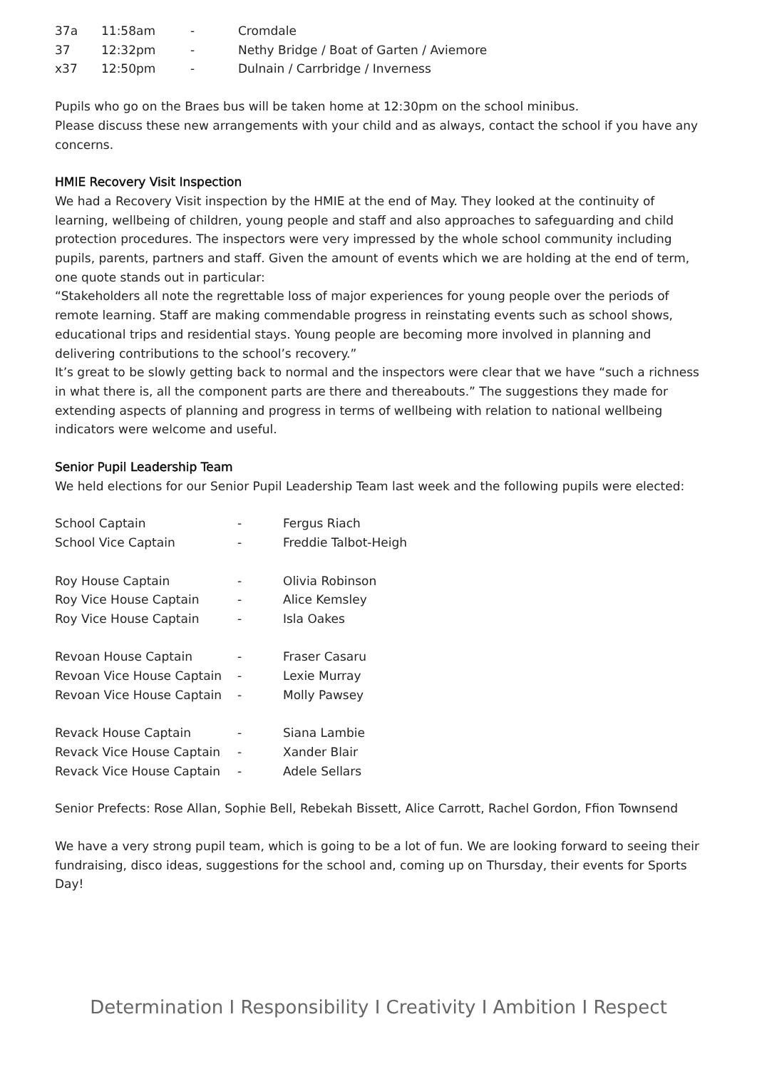| 37a | 11:58am | - | Cromdale |
| 37 | 12:32pm | - | Nethy Bridge / Boat of Garten / Aviemore |
| x37 | 12:50pm | - | Dulnain / Carrbridge / Inverness |
Pupils who go on the Braes bus will be taken home at 12:30pm on the school minibus.
Please discuss these new arrangements with your child and as always, contact the school if you have any concerns.
HMIE Recovery Visit Inspection
We had a Recovery Visit inspection by the HMIE at the end of May. They looked at the continuity of learning, wellbeing of children, young people and staff and also approaches to safeguarding and child protection procedures. The inspectors were very impressed by the whole school community including pupils, parents, partners and staff. Given the amount of events which we are holding at the end of term, one quote stands out in particular:
“Stakeholders all note the regrettable loss of major experiences for young people over the periods of remote learning. Staff are making commendable progress in reinstating events such as school shows, educational trips and residential stays. Young people are becoming more involved in planning and delivering contributions to the school’s recovery.”
It’s great to be slowly getting back to normal and the inspectors were clear that we have “such a richness in what there is, all the component parts are there and thereabouts.” The suggestions they made for extending aspects of planning and progress in terms of wellbeing with relation to national wellbeing indicators were welcome and useful.
Senior Pupil Leadership Team
We held elections for our Senior Pupil Leadership Team last week and the following pupils were elected:
| School Captain | - | Fergus Riach |
| School Vice Captain | - | Freddie Talbot-Heigh |
| Roy House Captain | - | Olivia Robinson |
| Roy Vice House Captain | - | Alice Kemsley |
| Roy Vice House Captain | - | Isla Oakes |
| Revoan House Captain | - | Fraser Casaru |
| Revoan Vice House Captain | - | Lexie Murray |
| Revoan Vice House Captain | - | Molly Pawsey |
| Revack House Captain | - | Siana Lambie |
| Revack Vice House Captain | - | Xander Blair |
| Revack Vice House Captain | - | Adele Sellars |
Senior Prefects: Rose Allan, Sophie Bell, Rebekah Bissett, Alice Carrott, Rachel Gordon, Ffion Townsend
We have a very strong pupil team, which is going to be a lot of fun. We are looking forward to seeing their fundraising, disco ideas, suggestions for the school and, coming up on Thursday, their events for Sports Day!
Determination I Responsibility I Creativity I Ambition I Respect